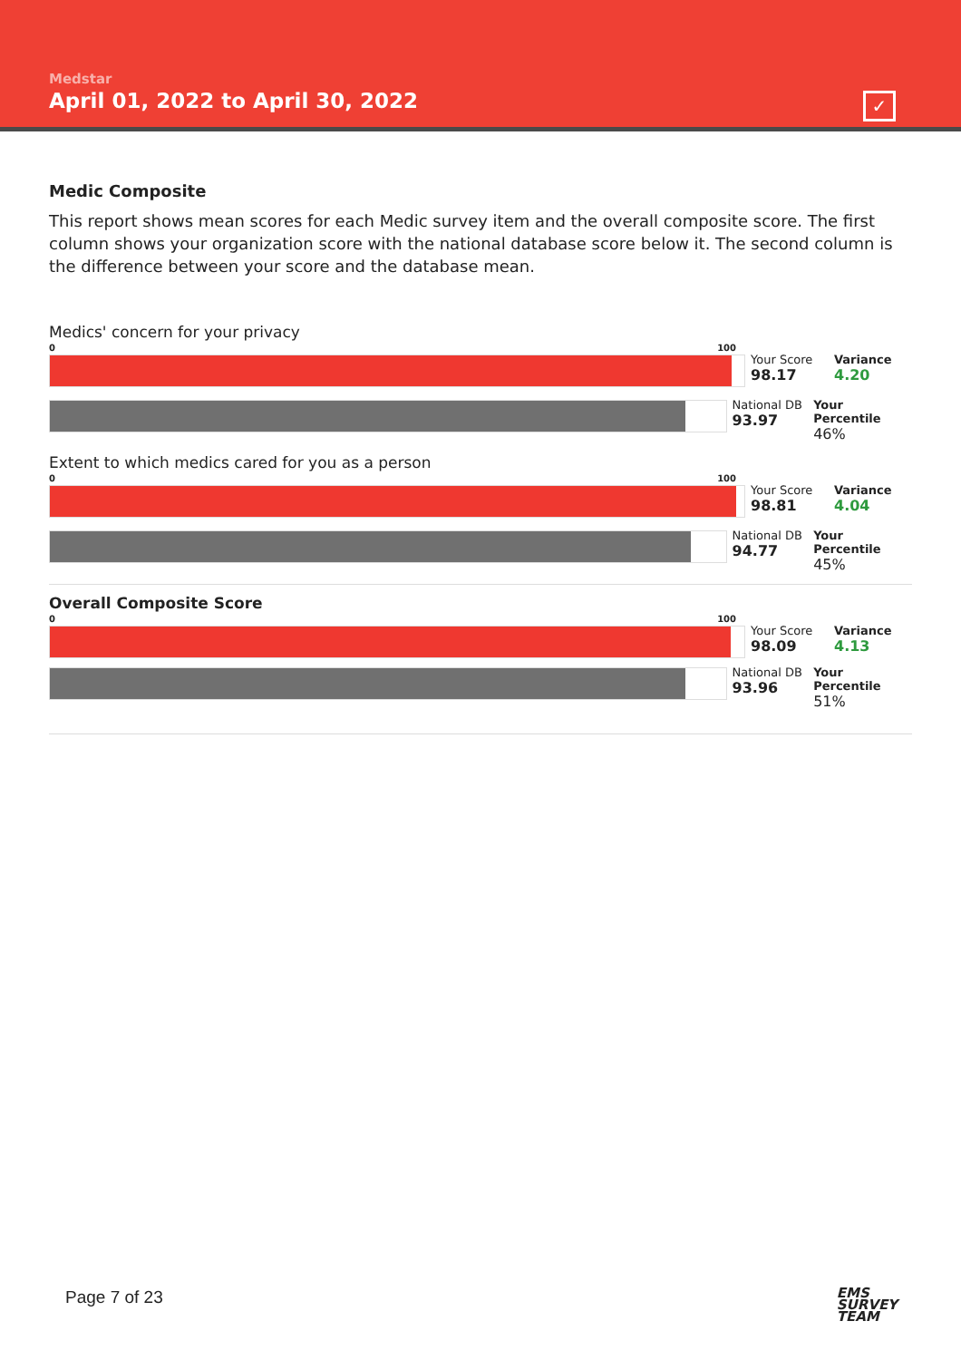Medstar
April 01, 2022 to April 30, 2022
✓
Medic Composite
This report shows mean scores for each Medic survey item and the overall composite score. The first column shows your organization score with the national database score below it. The second column is the difference between your score and the database mean.
Medics' concern for your privacy
0 100
Your Score
98.17
Variance
4.20
National DB
93.97
Your Percentile
46%
Extent to which medics cared for you as a person
0 100
Your Score
98.81
Variance
4.04
National DB
94.77
Your Percentile
45%
Overall Composite Score
0 100
Your Score
98.09
Variance
4.13
National DB
93.96
Your Percentile
51%
Page 7 of 23
EMS
SURVEY
TEAM